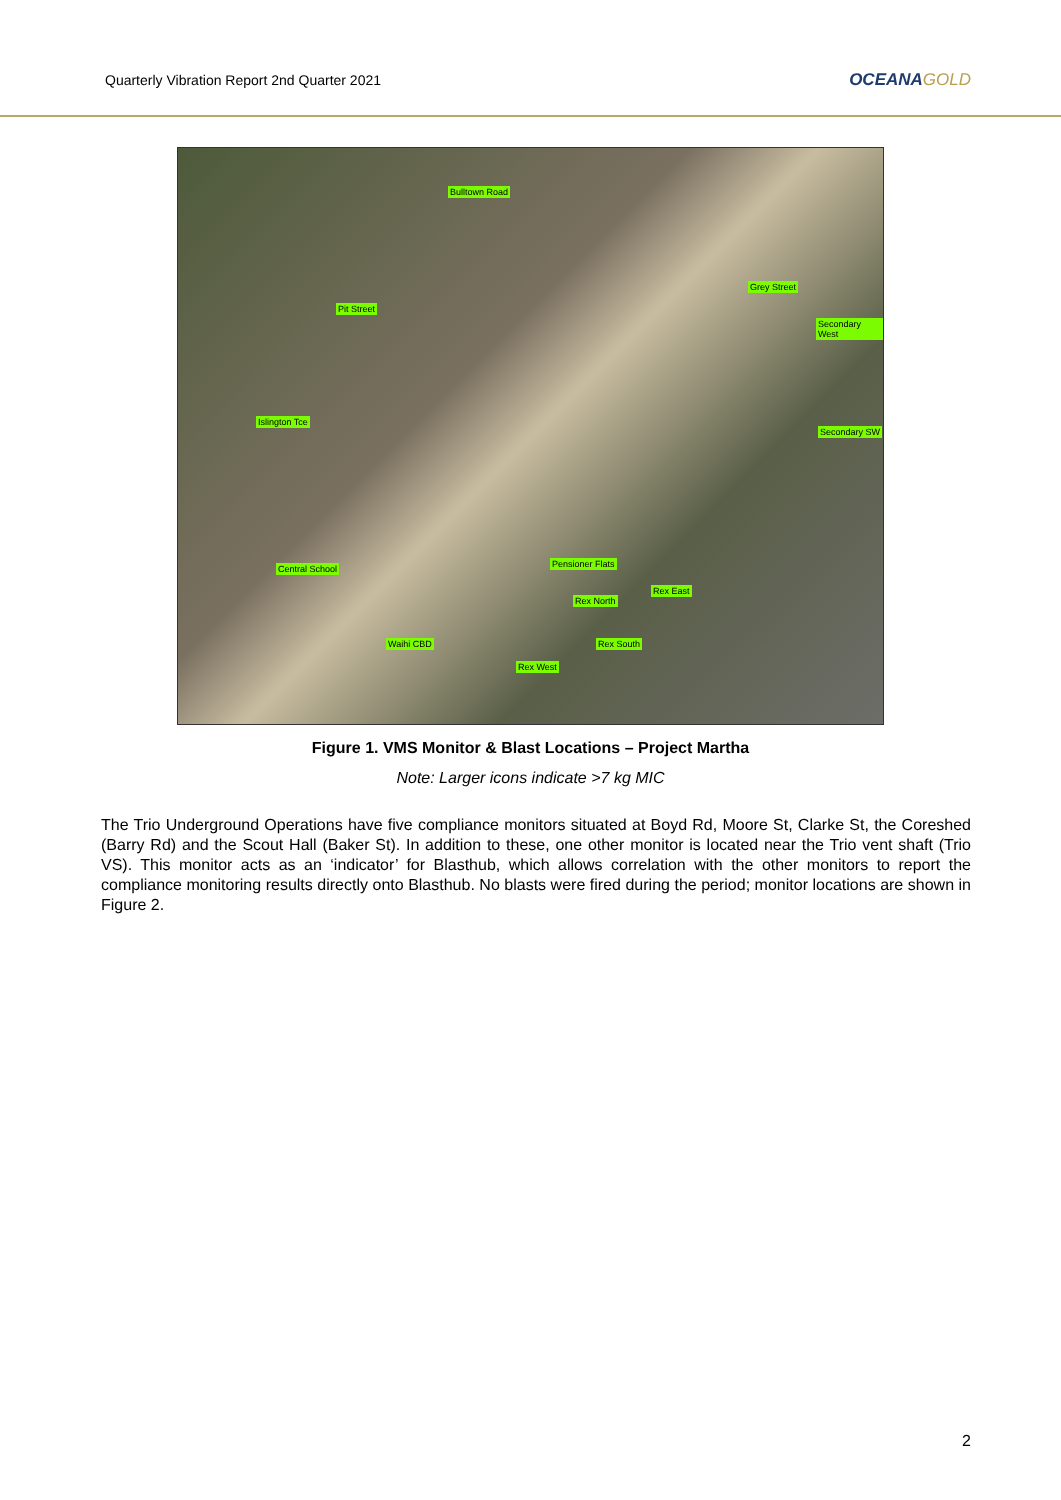Quarterly Vibration Report 2nd Quarter 2021
OCEANAGOLD
Bulltown Road
Grey Street
Pit Street
Secondary West
Islington Tce
Secondary SW
Central School Pensioner Flats
Rex East
Rex North
Waihi CBD Rex South
Rex West
Figure 1. VMS Monitor & Blast Locations – Project Martha
Note: Larger icons indicate >7 kg MIC
The Trio Underground Operations have five compliance monitors situated at Boyd Rd, Moore St, Clarke St, the Coreshed (Barry Rd) and the Scout Hall (Baker St). In addition to these, one other monitor is located near the Trio vent shaft (Trio VS). This monitor acts as an ‘indicator’ for Blasthub, which allows correlation with the other monitors to report the compliance monitoring results directly onto Blasthub. No blasts were fired during the period; monitor locations are shown in Figure 2.
2